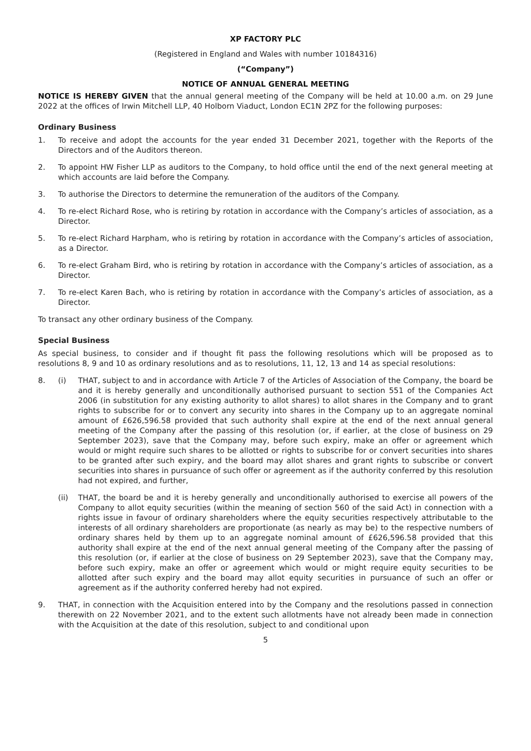XP FACTORY PLC
(Registered in England and Wales with number 10184316)
(“Company”)
NOTICE OF ANNUAL GENERAL MEETING
NOTICE IS HEREBY GIVEN that the annual general meeting of the Company will be held at 10.00 a.m. on 29 June 2022 at the offices of Irwin Mitchell LLP, 40 Holborn Viaduct, London EC1N 2PZ for the following purposes:
Ordinary Business
1. To receive and adopt the accounts for the year ended 31 December 2021, together with the Reports of the Directors and of the Auditors thereon.
2. To appoint HW Fisher LLP as auditors to the Company, to hold office until the end of the next general meeting at which accounts are laid before the Company.
3. To authorise the Directors to determine the remuneration of the auditors of the Company.
4. To re-elect Richard Rose, who is retiring by rotation in accordance with the Company’s articles of association, as a Director.
5. To re-elect Richard Harpham, who is retiring by rotation in accordance with the Company’s articles of association, as a Director.
6. To re-elect Graham Bird, who is retiring by rotation in accordance with the Company’s articles of association, as a Director.
7. To re-elect Karen Bach, who is retiring by rotation in accordance with the Company’s articles of association, as a Director.
To transact any other ordinary business of the Company.
Special Business
As special business, to consider and if thought fit pass the following resolutions which will be proposed as to resolutions 8, 9 and 10 as ordinary resolutions and as to resolutions, 11, 12, 13 and 14 as special resolutions:
8. (i) THAT, subject to and in accordance with Article 7 of the Articles of Association of the Company, the board be and it is hereby generally and unconditionally authorised pursuant to section 551 of the Companies Act 2006 (in substitution for any existing authority to allot shares) to allot shares in the Company and to grant rights to subscribe for or to convert any security into shares in the Company up to an aggregate nominal amount of £626,596.58 provided that such authority shall expire at the end of the next annual general meeting of the Company after the passing of this resolution (or, if earlier, at the close of business on 29 September 2023), save that the Company may, before such expiry, make an offer or agreement which would or might require such shares to be allotted or rights to subscribe for or convert securities into shares to be granted after such expiry, and the board may allot shares and grant rights to subscribe or convert securities into shares in pursuance of such offer or agreement as if the authority conferred by this resolution had not expired, and further,
(ii) THAT, the board be and it is hereby generally and unconditionally authorised to exercise all powers of the Company to allot equity securities (within the meaning of section 560 of the said Act) in connection with a rights issue in favour of ordinary shareholders where the equity securities respectively attributable to the interests of all ordinary shareholders are proportionate (as nearly as may be) to the respective numbers of ordinary shares held by them up to an aggregate nominal amount of £626,596.58 provided that this authority shall expire at the end of the next annual general meeting of the Company after the passing of this resolution (or, if earlier at the close of business on 29 September 2023), save that the Company may, before such expiry, make an offer or agreement which would or might require equity securities to be allotted after such expiry and the board may allot equity securities in pursuance of such an offer or agreement as if the authority conferred hereby had not expired.
9. THAT, in connection with the Acquisition entered into by the Company and the resolutions passed in connection therewith on 22 November 2021, and to the extent such allotments have not already been made in connection with the Acquisition at the date of this resolution, subject to and conditional upon
5